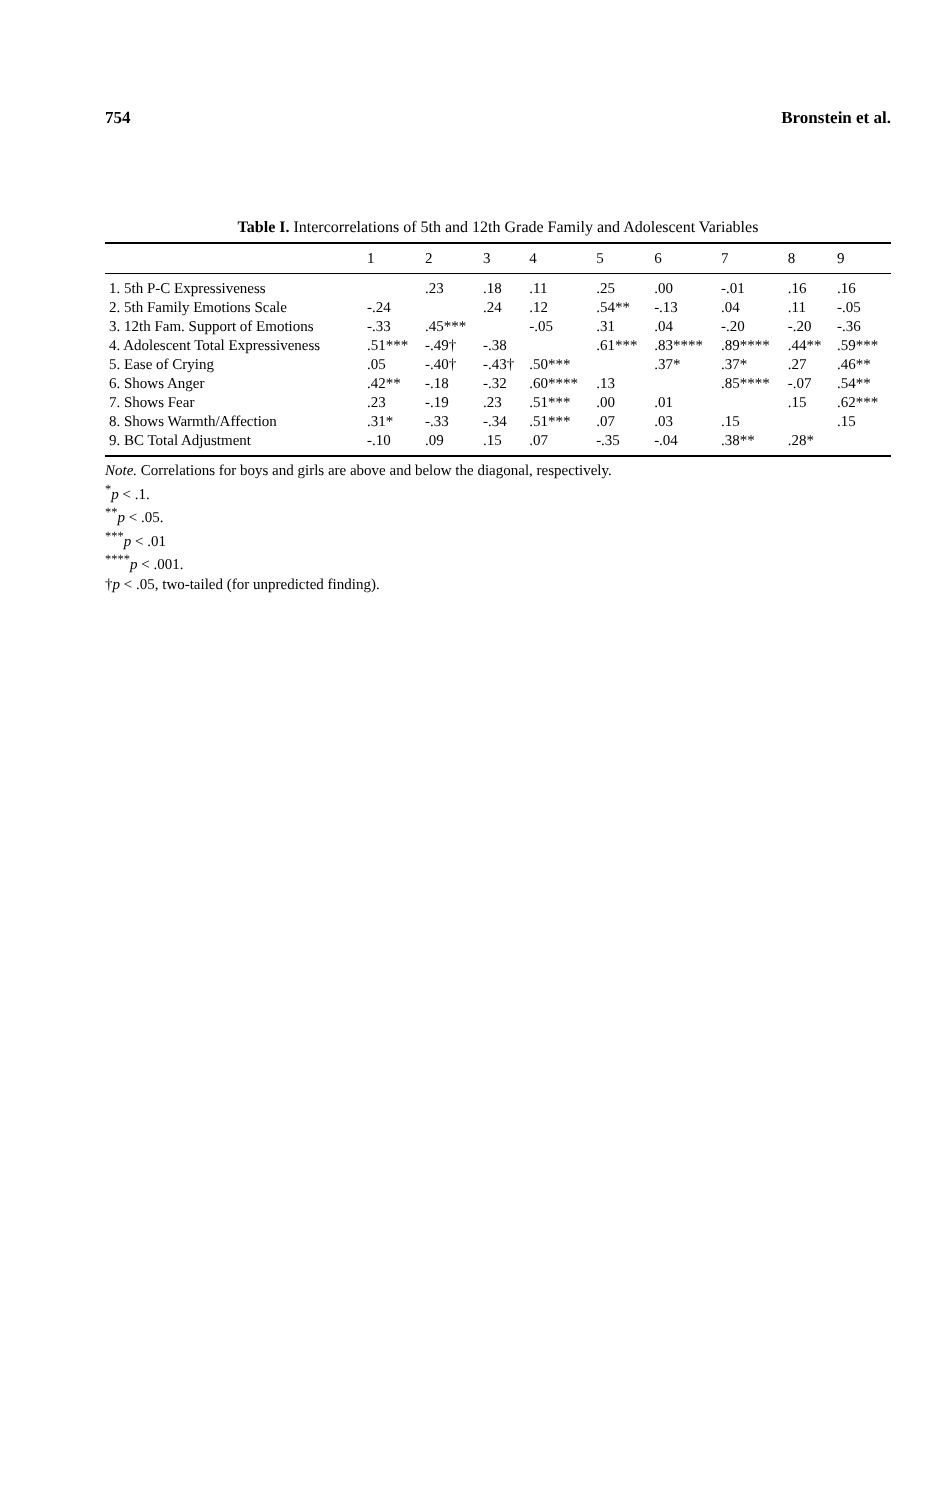754 Bronstein et al.
Table I. Intercorrelations of 5th and 12th Grade Family and Adolescent Variables
| | 1 | 2 | 3 | 4 | 5 | 6 | 7 | 8 | 9 |
| --- | --- | --- | --- | --- | --- | --- | --- | --- | --- |
| 1. 5th P-C Expressiveness | | .23 | .18 | .11 | .25 | .00 | -.01 | .16 | .16 |
| 2. 5th Family Emotions Scale | -.24 | | .24 | .12 | .54** | -.13 | .04 | .11 | -.05 |
| 3. 12th Fam. Support of Emotions | -.33 | .45*** | | -.05 | .31 | .04 | -.20 | -.20 | -.36 |
| 4. Adolescent Total Expressiveness | .51*** | -.49† | -.38 | | .61*** | .83**** | .89**** | .44** | .59*** |
| 5. Ease of Crying | .05 | -.40† | -.43† | .50*** | | .37* | .37* | .27 | .46** |
| 6. Shows Anger | .42** | -.18 | -.32 | .60**** | .13 | | .85**** | -.07 | .54** |
| 7. Shows Fear | .23 | -.19 | .23 | .51*** | .00 | .01 | | .15 | .62*** |
| 8. Shows Warmth/Affection | .31* | -.33 | -.34 | .51*** | .07 | .03 | .15 | | .15 |
| 9. BC Total Adjustment | -.10 | .09 | .15 | .07 | -.35 | -.04 | .38** | .28* | |
Note. Correlations for boys and girls are above and below the diagonal, respectively.
<sup>*</sup> p < .1.
<sup>**</sup> p < .05.
<sup>***</sup> p < .01
<sup>****</sup>p < .001.
†p < .05, two-tailed (for unpredicted finding).